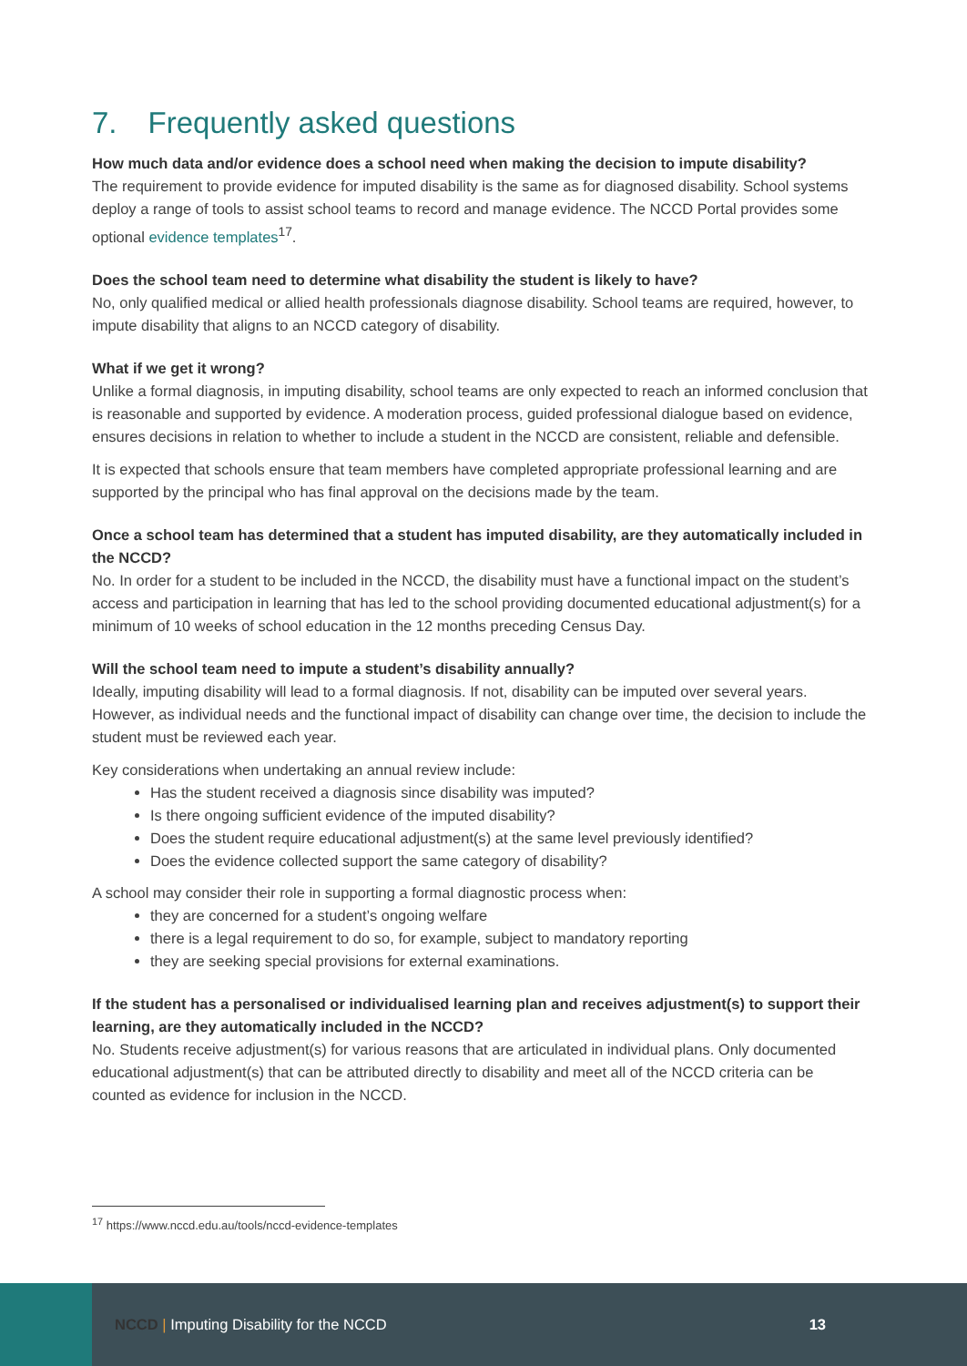7. Frequently asked questions
How much data and/or evidence does a school need when making the decision to impute disability?
The requirement to provide evidence for imputed disability is the same as for diagnosed disability. School systems deploy a range of tools to assist school teams to record and manage evidence. The NCCD Portal provides some optional evidence templates<sup>17</sup>.
Does the school team need to determine what disability the student is likely to have?
No, only qualified medical or allied health professionals diagnose disability. School teams are required, however, to impute disability that aligns to an NCCD category of disability.
What if we get it wrong?
Unlike a formal diagnosis, in imputing disability, school teams are only expected to reach an informed conclusion that is reasonable and supported by evidence. A moderation process, guided professional dialogue based on evidence, ensures decisions in relation to whether to include a student in the NCCD are consistent, reliable and defensible.
It is expected that schools ensure that team members have completed appropriate professional learning and are supported by the principal who has final approval on the decisions made by the team.
Once a school team has determined that a student has imputed disability, are they automatically included in the NCCD?
No. In order for a student to be included in the NCCD, the disability must have a functional impact on the student’s access and participation in learning that has led to the school providing documented educational adjustment(s) for a minimum of 10 weeks of school education in the 12 months preceding Census Day.
Will the school team need to impute a student’s disability annually?
Ideally, imputing disability will lead to a formal diagnosis. If not, disability can be imputed over several years. However, as individual needs and the functional impact of disability can change over time, the decision to include the student must be reviewed each year.
Key considerations when undertaking an annual review include:
Has the student received a diagnosis since disability was imputed?
Is there ongoing sufficient evidence of the imputed disability?
Does the student require educational adjustment(s) at the same level previously identified?
Does the evidence collected support the same category of disability?
A school may consider their role in supporting a formal diagnostic process when:
they are concerned for a student’s ongoing welfare
there is a legal requirement to do so, for example, subject to mandatory reporting
they are seeking special provisions for external examinations.
If the student has a personalised or individualised learning plan and receives adjustment(s) to support their learning, are they automatically included in the NCCD?
No. Students receive adjustment(s) for various reasons that are articulated in individual plans. Only documented educational adjustment(s) that can be attributed directly to disability and meet all of the NCCD criteria can be counted as evidence for inclusion in the NCCD.
<sup>17</sup> https://www.nccd.edu.au/tools/nccd-evidence-templates
NCCD | Imputing Disability for the NCCD
13